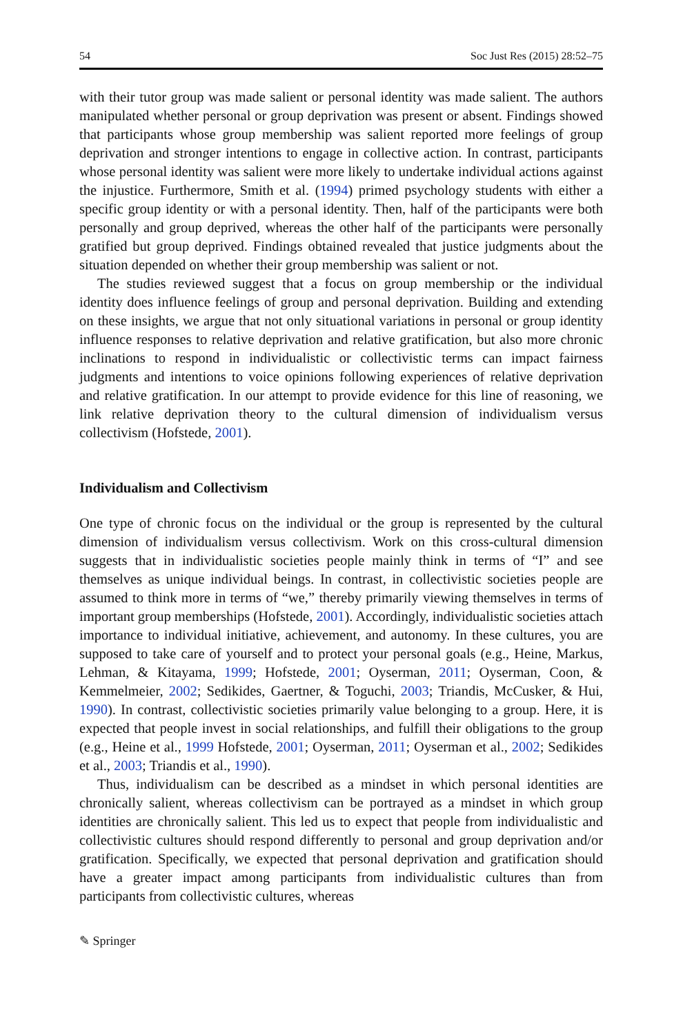54 Soc Just Res (2015) 28:52–75
with their tutor group was made salient or personal identity was made salient. The authors manipulated whether personal or group deprivation was present or absent. Findings showed that participants whose group membership was salient reported more feelings of group deprivation and stronger intentions to engage in collective action. In contrast, participants whose personal identity was salient were more likely to undertake individual actions against the injustice. Furthermore, Smith et al. (1994) primed psychology students with either a specific group identity or with a personal identity. Then, half of the participants were both personally and group deprived, whereas the other half of the participants were personally gratified but group deprived. Findings obtained revealed that justice judgments about the situation depended on whether their group membership was salient or not.
The studies reviewed suggest that a focus on group membership or the individual identity does influence feelings of group and personal deprivation. Building and extending on these insights, we argue that not only situational variations in personal or group identity influence responses to relative deprivation and relative gratification, but also more chronic inclinations to respond in individualistic or collectivistic terms can impact fairness judgments and intentions to voice opinions following experiences of relative deprivation and relative gratification. In our attempt to provide evidence for this line of reasoning, we link relative deprivation theory to the cultural dimension of individualism versus collectivism (Hofstede, 2001).
Individualism and Collectivism
One type of chronic focus on the individual or the group is represented by the cultural dimension of individualism versus collectivism. Work on this cross-cultural dimension suggests that in individualistic societies people mainly think in terms of “I” and see themselves as unique individual beings. In contrast, in collectivistic societies people are assumed to think more in terms of “we,” thereby primarily viewing themselves in terms of important group memberships (Hofstede, 2001). Accordingly, individualistic societies attach importance to individual initiative, achievement, and autonomy. In these cultures, you are supposed to take care of yourself and to protect your personal goals (e.g., Heine, Markus, Lehman, & Kitayama, 1999; Hofstede, 2001; Oyserman, 2011; Oyserman, Coon, & Kemmelmeier, 2002; Sedikides, Gaertner, & Toguchi, 2003; Triandis, McCusker, & Hui, 1990). In contrast, collectivistic societies primarily value belonging to a group. Here, it is expected that people invest in social relationships, and fulfill their obligations to the group (e.g., Heine et al., 1999 Hofstede, 2001; Oyserman, 2011; Oyserman et al., 2002; Sedikides et al., 2003; Triandis et al., 1990).
Thus, individualism can be described as a mindset in which personal identities are chronically salient, whereas collectivism can be portrayed as a mindset in which group identities are chronically salient. This led us to expect that people from individualistic and collectivistic cultures should respond differently to personal and group deprivation and/or gratification. Specifically, we expected that personal deprivation and gratification should have a greater impact among participants from individualistic cultures than from participants from collectivistic cultures, whereas
✎ Springer